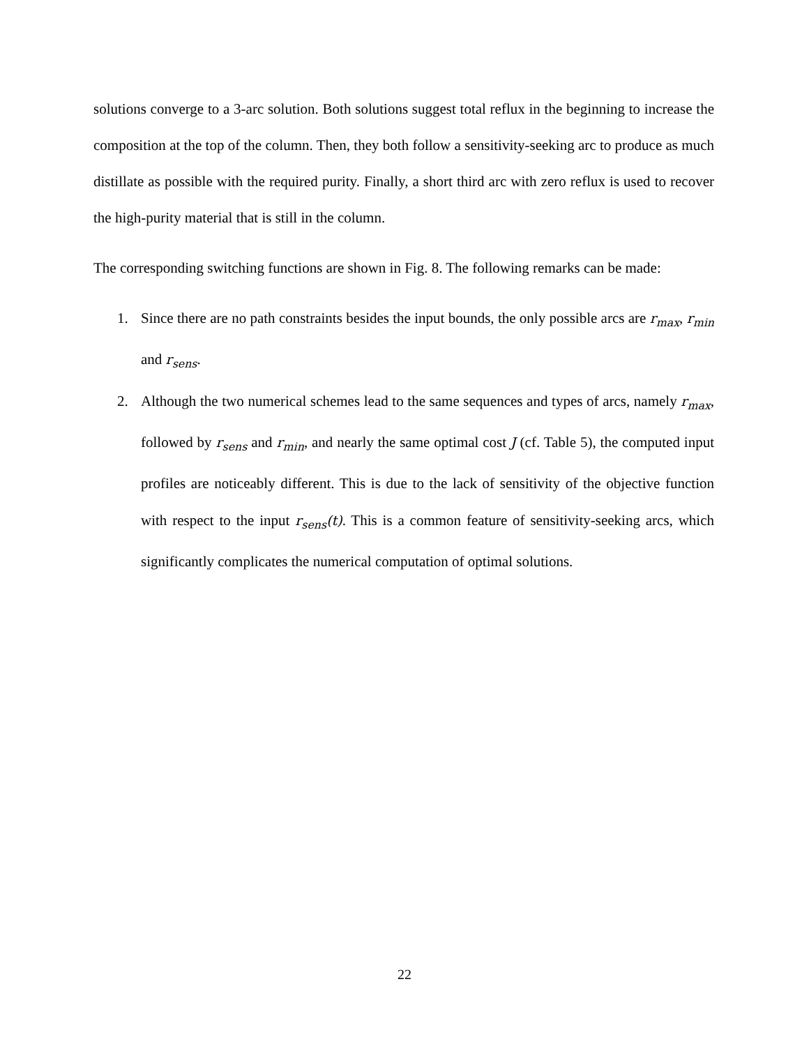solutions converge to a 3-arc solution. Both solutions suggest total reflux in the beginning to increase the composition at the top of the column. Then, they both follow a sensitivity-seeking arc to produce as much distillate as possible with the required purity. Finally, a short third arc with zero reflux is used to recover the high-purity material that is still in the column.
The corresponding switching functions are shown in Fig. 8. The following remarks can be made:
1. Since there are no path constraints besides the input bounds, the only possible arcs are r<sub>max</sub>, r<sub>min</sub> and r<sub>sens</sub>.
2. Although the two numerical schemes lead to the same sequences and types of arcs, namely r<sub>max</sub>, followed by r<sub>sens</sub> and r<sub>min</sub>, and nearly the same optimal cost J (cf. Table 5), the computed input profiles are noticeably different. This is due to the lack of sensitivity of the objective function with respect to the input r<sub>sens</sub>(t). This is a common feature of sensitivity-seeking arcs, which significantly complicates the numerical computation of optimal solutions.
22